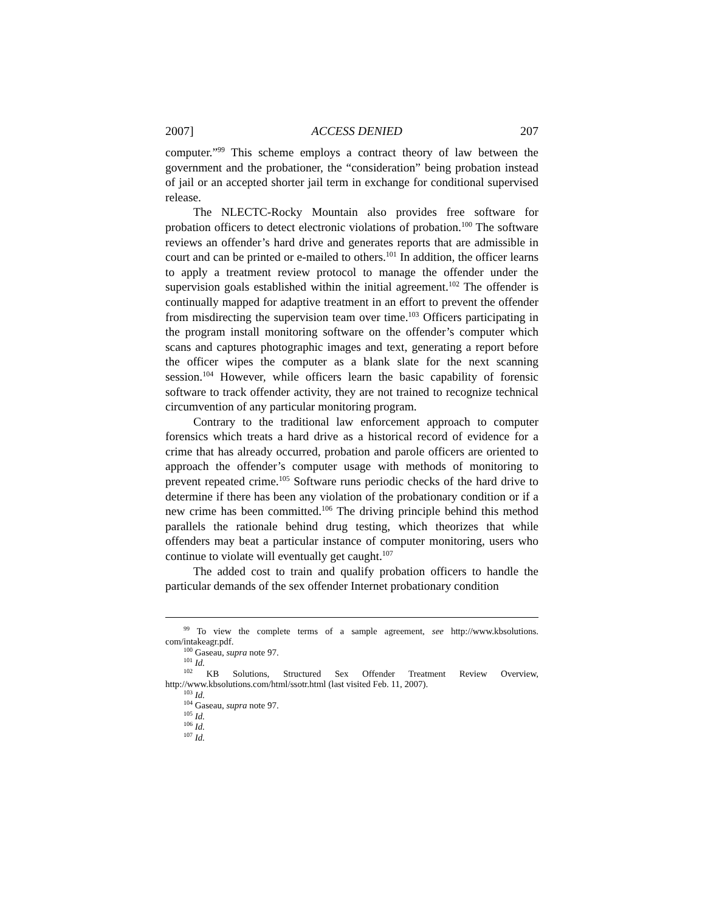2007] ACCESS DENIED 207
computer.”<sup>99</sup> This scheme employs a contract theory of law between the government and the probationer, the “consideration” being probation instead of jail or an accepted shorter jail term in exchange for conditional supervised release.
The NLECTC-Rocky Mountain also provides free software for probation officers to detect electronic violations of probation.<sup>100</sup> The software reviews an offender’s hard drive and generates reports that are admissible in court and can be printed or e-mailed to others.<sup>101</sup> In addition, the officer learns to apply a treatment review protocol to manage the offender under the supervision goals established within the initial agreement.<sup>102</sup> The offender is continually mapped for adaptive treatment in an effort to prevent the offender from misdirecting the supervision team over time.<sup>103</sup> Officers participating in the program install monitoring software on the offender’s computer which scans and captures photographic images and text, generating a report before the officer wipes the computer as a blank slate for the next scanning session.<sup>104</sup> However, while officers learn the basic capability of forensic software to track offender activity, they are not trained to recognize technical circumvention of any particular monitoring program.
Contrary to the traditional law enforcement approach to computer forensics which treats a hard drive as a historical record of evidence for a crime that has already occurred, probation and parole officers are oriented to approach the offender’s computer usage with methods of monitoring to prevent repeated crime.<sup>105</sup> Software runs periodic checks of the hard drive to determine if there has been any violation of the probationary condition or if a new crime has been committed.<sup>106</sup> The driving principle behind this method parallels the rationale behind drug testing, which theorizes that while offenders may beat a particular instance of computer monitoring, users who continue to violate will eventually get caught.<sup>107</sup>
The added cost to train and qualify probation officers to handle the particular demands of the sex offender Internet probationary condition
<sup>99</sup> To view the complete terms of a sample agreement, see http://www.kbsolutions. com/intakeagr.pdf.
<sup>100</sup> Gaseau, supra note 97.
<sup>101</sup> Id.
<sup>102</sup> KB Solutions, Structured Sex Offender Treatment Review Overview, http://www.kbsolutions.com/html/ssotr.html (last visited Feb. 11, 2007).
<sup>103</sup> Id.
<sup>104</sup> Gaseau, supra note 97.
<sup>105</sup> Id.
<sup>106</sup> Id.
<sup>107</sup> Id.